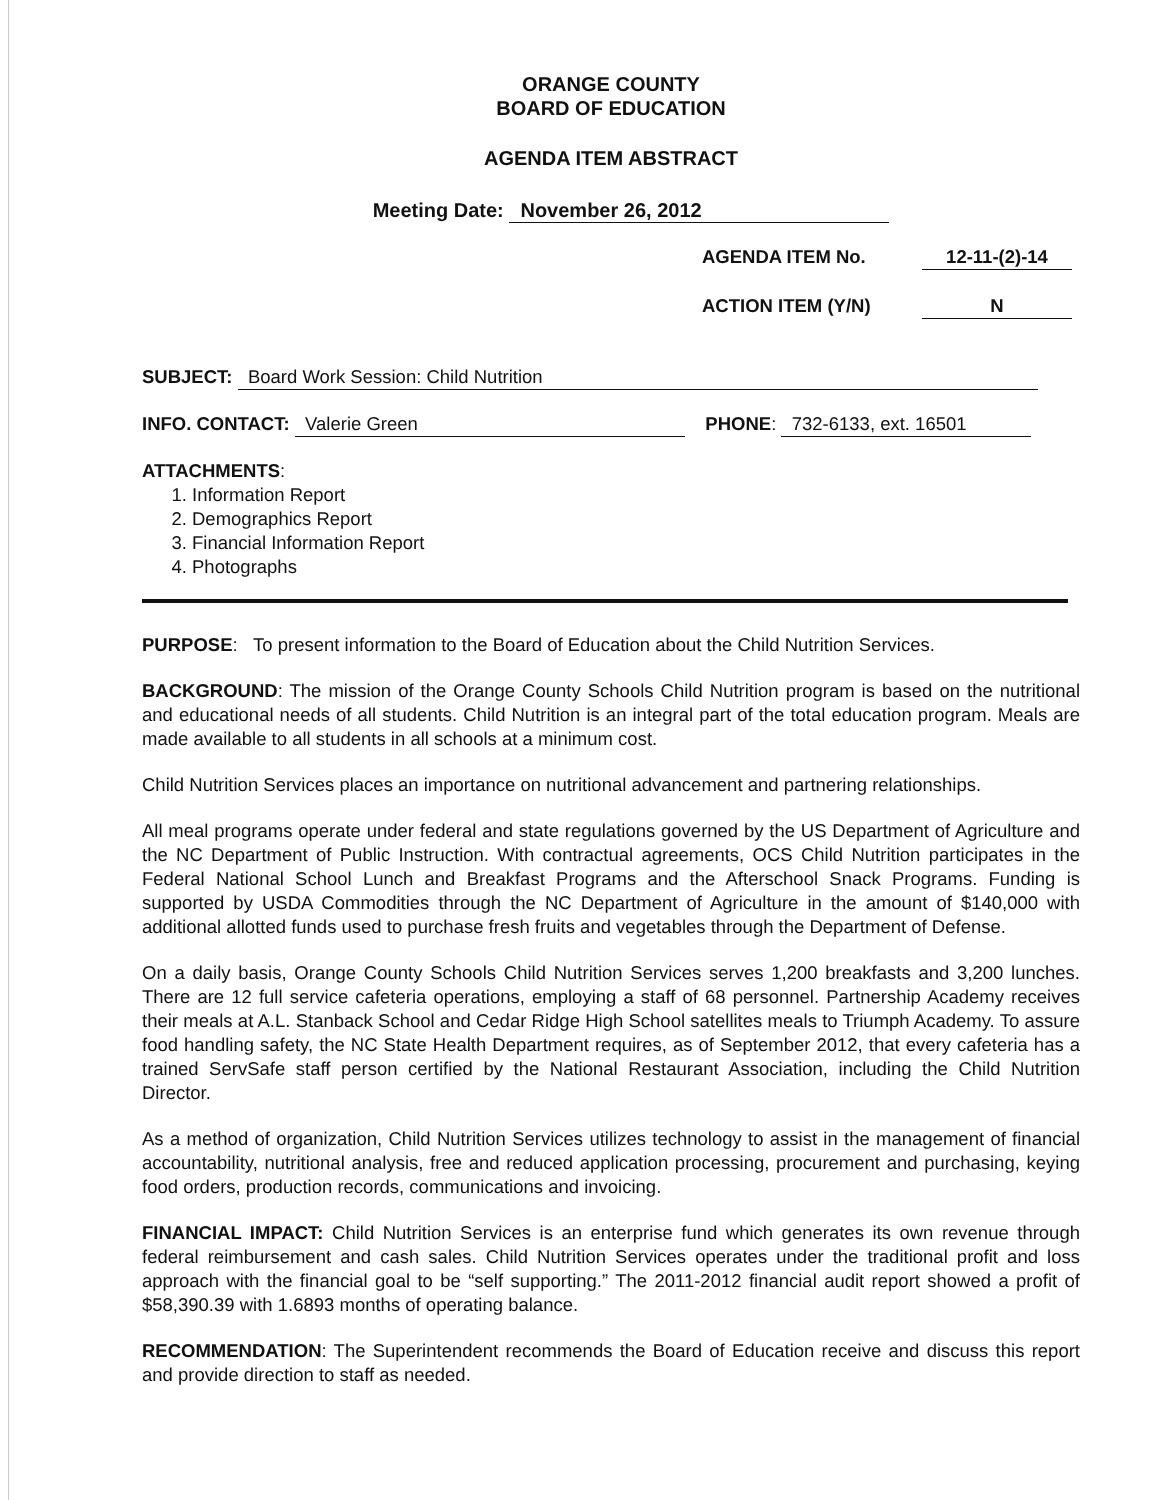ORANGE COUNTY
BOARD OF EDUCATION
AGENDA ITEM ABSTRACT
Meeting Date: November 26, 2012
AGENDA ITEM No. 12-11-(2)-14
ACTION ITEM (Y/N) N
SUBJECT: Board Work Session: Child Nutrition
INFO. CONTACT: Valerie Green PHONE: 732-6133, ext. 16501
ATTACHMENTS:
1. Information Report
2. Demographics Report
3. Financial Information Report
4. Photographs
PURPOSE: To present information to the Board of Education about the Child Nutrition Services.
BACKGROUND: The mission of the Orange County Schools Child Nutrition program is based on the nutritional and educational needs of all students. Child Nutrition is an integral part of the total education program. Meals are made available to all students in all schools at a minimum cost.
Child Nutrition Services places an importance on nutritional advancement and partnering relationships.
All meal programs operate under federal and state regulations governed by the US Department of Agriculture and the NC Department of Public Instruction. With contractual agreements, OCS Child Nutrition participates in the Federal National School Lunch and Breakfast Programs and the Afterschool Snack Programs. Funding is supported by USDA Commodities through the NC Department of Agriculture in the amount of $140,000 with additional allotted funds used to purchase fresh fruits and vegetables through the Department of Defense.
On a daily basis, Orange County Schools Child Nutrition Services serves 1,200 breakfasts and 3,200 lunches. There are 12 full service cafeteria operations, employing a staff of 68 personnel. Partnership Academy receives their meals at A.L. Stanback School and Cedar Ridge High School satellites meals to Triumph Academy. To assure food handling safety, the NC State Health Department requires, as of September 2012, that every cafeteria has a trained ServSafe staff person certified by the National Restaurant Association, including the Child Nutrition Director.
As a method of organization, Child Nutrition Services utilizes technology to assist in the management of financial accountability, nutritional analysis, free and reduced application processing, procurement and purchasing, keying food orders, production records, communications and invoicing.
FINANCIAL IMPACT: Child Nutrition Services is an enterprise fund which generates its own revenue through federal reimbursement and cash sales. Child Nutrition Services operates under the traditional profit and loss approach with the financial goal to be “self supporting.” The 2011-2012 financial audit report showed a profit of $58,390.39 with 1.6893 months of operating balance.
RECOMMENDATION: The Superintendent recommends the Board of Education receive and discuss this report and provide direction to staff as needed.